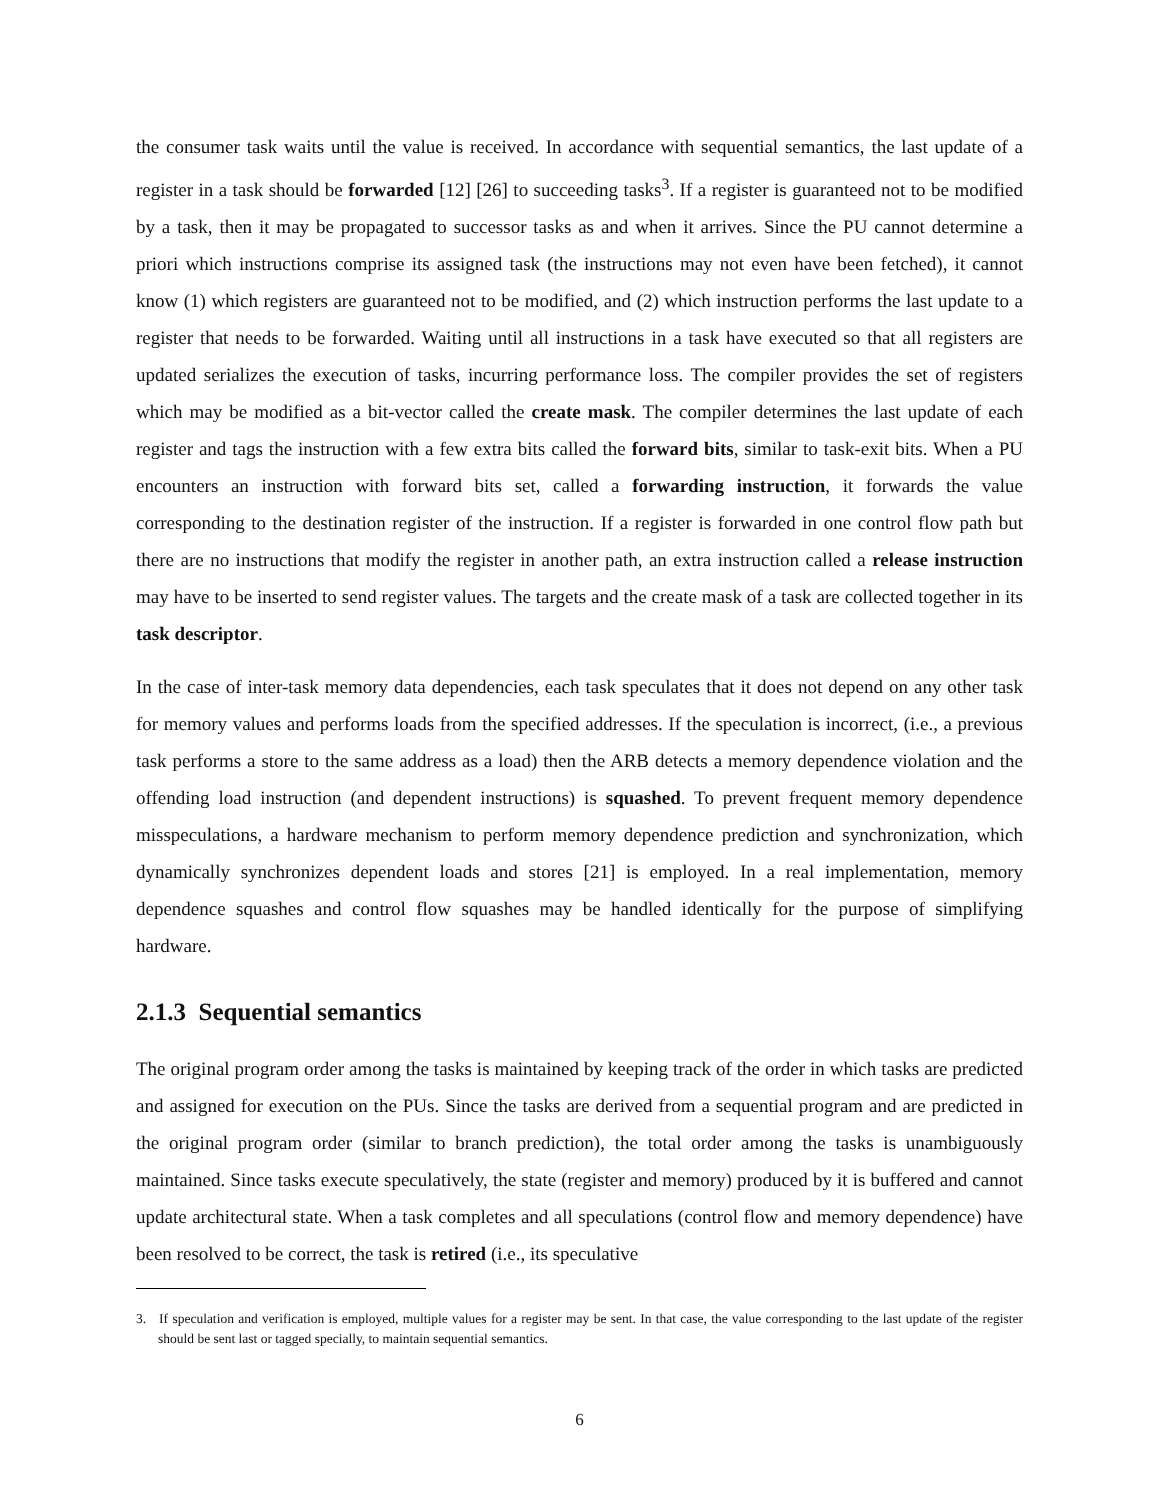the consumer task waits until the value is received. In accordance with sequential semantics, the last update of a register in a task should be forwarded [12] [26] to succeeding tasks<sup>3</sup>. If a register is guaranteed not to be modified by a task, then it may be propagated to successor tasks as and when it arrives. Since the PU cannot determine a priori which instructions comprise its assigned task (the instructions may not even have been fetched), it cannot know (1) which registers are guaranteed not to be modified, and (2) which instruction performs the last update to a register that needs to be forwarded. Waiting until all instructions in a task have executed so that all registers are updated serializes the execution of tasks, incurring performance loss. The compiler provides the set of registers which may be modified as a bit-vector called the create mask. The compiler determines the last update of each register and tags the instruction with a few extra bits called the forward bits, similar to task-exit bits. When a PU encounters an instruction with forward bits set, called a forwarding instruction, it forwards the value corresponding to the destination register of the instruction. If a register is forwarded in one control flow path but there are no instructions that modify the register in another path, an extra instruction called a release instruction may have to be inserted to send register values. The targets and the create mask of a task are collected together in its task descriptor.
In the case of inter-task memory data dependencies, each task speculates that it does not depend on any other task for memory values and performs loads from the specified addresses. If the speculation is incorrect, (i.e., a previous task performs a store to the same address as a load) then the ARB detects a memory dependence violation and the offending load instruction (and dependent instructions) is squashed. To prevent frequent memory dependence misspeculations, a hardware mechanism to perform memory dependence prediction and synchronization, which dynamically synchronizes dependent loads and stores [21] is employed. In a real implementation, memory dependence squashes and control flow squashes may be handled identically for the purpose of simplifying hardware.
2.1.3 Sequential semantics
The original program order among the tasks is maintained by keeping track of the order in which tasks are predicted and assigned for execution on the PUs. Since the tasks are derived from a sequential program and are predicted in the original program order (similar to branch prediction), the total order among the tasks is unambiguously maintained. Since tasks execute speculatively, the state (register and memory) produced by it is buffered and cannot update architectural state. When a task completes and all speculations (control flow and memory dependence) have been resolved to be correct, the task is retired (i.e., its speculative
3. If speculation and verification is employed, multiple values for a register may be sent. In that case, the value corresponding to the last update of the register should be sent last or tagged specially, to maintain sequential semantics.
6